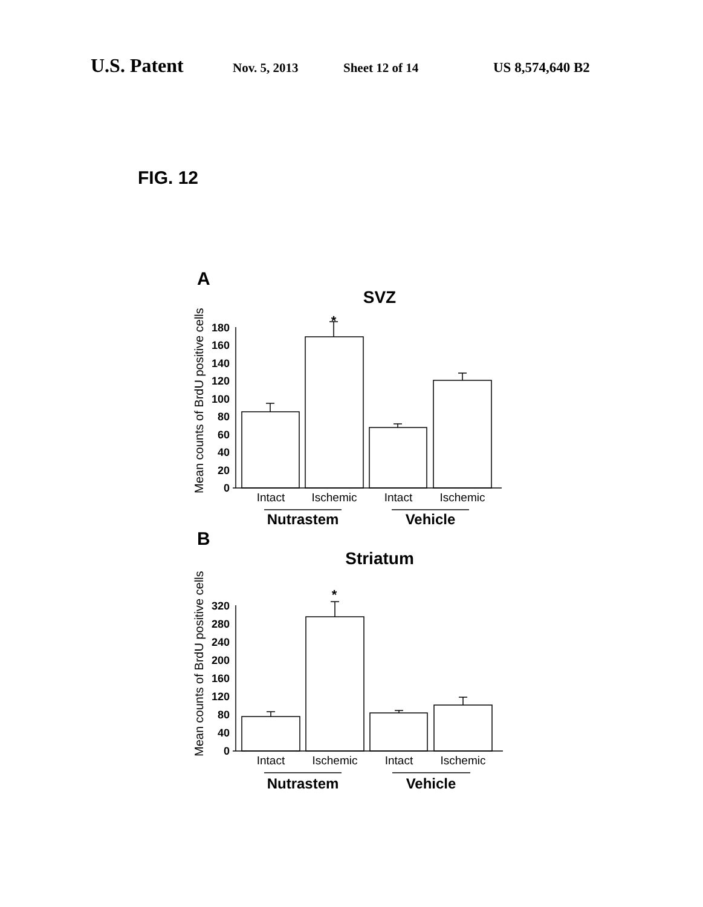U.S. Patent Nov. 5, 2013 Sheet 12 of 14 US 8,574,640 B2
FIG. 12
A
SVZ
*
180
160
140
120
100
80
60
40
20
0
Mean counts of BrdU positive cells
Intact
Ischemic
Intact
Ischemic
Nutrastem
Vehicle
B
Striatum
*
320
280
240
200
160
120
80
40
0
Mean counts of BrdU positive cells
Intact
Ischemic
Intact
Ischemic
Nutrastem
Vehicle